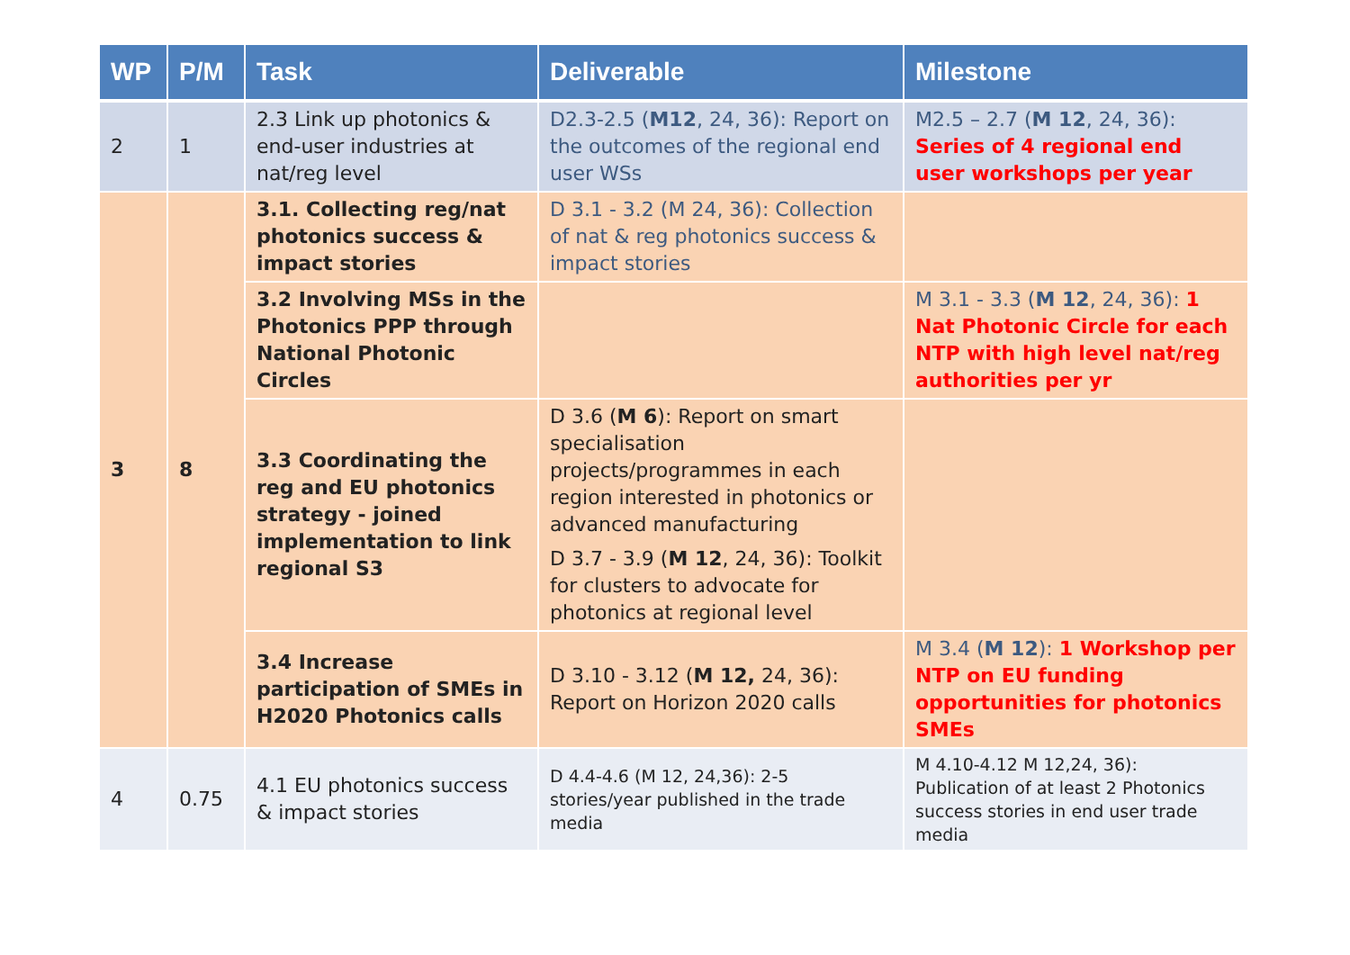| WP | P/M | Task | Deliverable | Milestone |
| --- | --- | --- | --- | --- |
| 2 | 1 | 2.3 Link up photonics & end-user industries at nat/reg level | D2.3-2.5 ( M12 , 24, 36): Report on the outcomes of the regional end user WSs | M2.5 – 2.7 ( M 12 , 24, 36): Series of 4 regional end user workshops per year |
| 3 | 8 | 3.1. Collecting reg/nat photonics success & impact stories | D 3.1 - 3.2 (M 24, 36): Collection of nat & reg photonics success & impact stories | |
| | | 3.2 Involving MSs in the Photonics PPP through National Photonic Circles | | M 3.1 - 3.3 ( M 12 , 24, 36): 1 Nat Photonic Circle for each NTP with high level nat/reg authorities per yr |
| | | 3.3 Coordinating the reg and EU photonics strategy - joined implementation to link regional S3 | D 3.6 ( M 6 ): Report on smart specialisation projects/programmes in each region interested in photonics or advanced manufacturing D 3.7 - 3.9 ( M 12 , 24, 36): Toolkit for clusters to advocate for photonics at regional level | |
| | | 3.4 Increase participation of SMEs in H2020 Photonics calls | D 3.10 - 3.12 ( M 12, 24, 36): Report on Horizon 2020 calls | M 3.4 ( M 12 ): 1 Workshop per NTP on EU funding opportunities for photonics SMEs |
| 4 | 0.75 | 4.1 EU photonics success & impact stories | D 4.4-4.6 (M 12, 24,36): 2-5 stories/year published in the trade media | M 4.10-4.12 M 12,24, 36): Publication of at least 2 Photonics success stories in end user trade media |